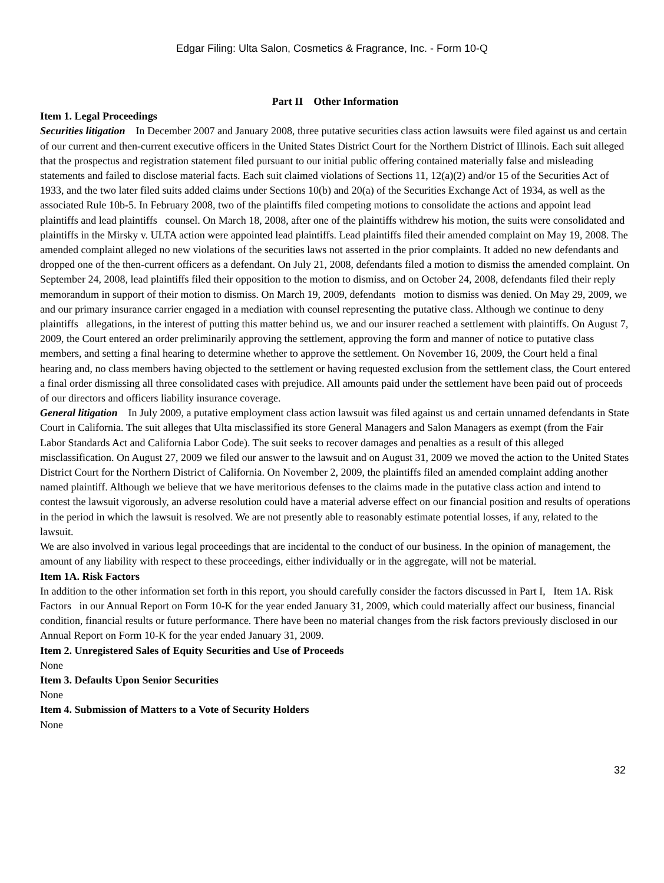Edgar Filing: Ulta Salon, Cosmetics & Fragrance, Inc. - Form 10-Q
Part II Other Information
Item 1. Legal Proceedings
Securities litigation In December 2007 and January 2008, three putative securities class action lawsuits were filed against us and certain of our current and then-current executive officers in the United States District Court for the Northern District of Illinois. Each suit alleged that the prospectus and registration statement filed pursuant to our initial public offering contained materially false and misleading statements and failed to disclose material facts. Each suit claimed violations of Sections 11, 12(a)(2) and/or 15 of the Securities Act of 1933, and the two later filed suits added claims under Sections 10(b) and 20(a) of the Securities Exchange Act of 1934, as well as the associated Rule 10b-5. In February 2008, two of the plaintiffs filed competing motions to consolidate the actions and appoint lead plaintiffs and lead plaintiffs counsel. On March 18, 2008, after one of the plaintiffs withdrew his motion, the suits were consolidated and plaintiffs in the Mirsky v. ULTA action were appointed lead plaintiffs. Lead plaintiffs filed their amended complaint on May 19, 2008. The amended complaint alleged no new violations of the securities laws not asserted in the prior complaints. It added no new defendants and dropped one of the then-current officers as a defendant. On July 21, 2008, defendants filed a motion to dismiss the amended complaint. On September 24, 2008, lead plaintiffs filed their opposition to the motion to dismiss, and on October 24, 2008, defendants filed their reply memorandum in support of their motion to dismiss. On March 19, 2009, defendants motion to dismiss was denied. On May 29, 2009, we and our primary insurance carrier engaged in a mediation with counsel representing the putative class. Although we continue to deny plaintiffs allegations, in the interest of putting this matter behind us, we and our insurer reached a settlement with plaintiffs. On August 7, 2009, the Court entered an order preliminarily approving the settlement, approving the form and manner of notice to putative class members, and setting a final hearing to determine whether to approve the settlement. On November 16, 2009, the Court held a final hearing and, no class members having objected to the settlement or having requested exclusion from the settlement class, the Court entered a final order dismissing all three consolidated cases with prejudice. All amounts paid under the settlement have been paid out of proceeds of our directors and officers liability insurance coverage.
General litigation In July 2009, a putative employment class action lawsuit was filed against us and certain unnamed defendants in State Court in California. The suit alleges that Ulta misclassified its store General Managers and Salon Managers as exempt (from the Fair Labor Standards Act and California Labor Code). The suit seeks to recover damages and penalties as a result of this alleged misclassification. On August 27, 2009 we filed our answer to the lawsuit and on August 31, 2009 we moved the action to the United States District Court for the Northern District of California. On November 2, 2009, the plaintiffs filed an amended complaint adding another named plaintiff. Although we believe that we have meritorious defenses to the claims made in the putative class action and intend to contest the lawsuit vigorously, an adverse resolution could have a material adverse effect on our financial position and results of operations in the period in which the lawsuit is resolved. We are not presently able to reasonably estimate potential losses, if any, related to the lawsuit.
We are also involved in various legal proceedings that are incidental to the conduct of our business. In the opinion of management, the amount of any liability with respect to these proceedings, either individually or in the aggregate, will not be material.
Item 1A. Risk Factors
In addition to the other information set forth in this report, you should carefully consider the factors discussed in Part I, Item 1A. Risk Factors in our Annual Report on Form 10-K for the year ended January 31, 2009, which could materially affect our business, financial condition, financial results or future performance. There have been no material changes from the risk factors previously disclosed in our Annual Report on Form 10-K for the year ended January 31, 2009.
Item 2. Unregistered Sales of Equity Securities and Use of Proceeds
None
Item 3. Defaults Upon Senior Securities
None
Item 4. Submission of Matters to a Vote of Security Holders
None
32